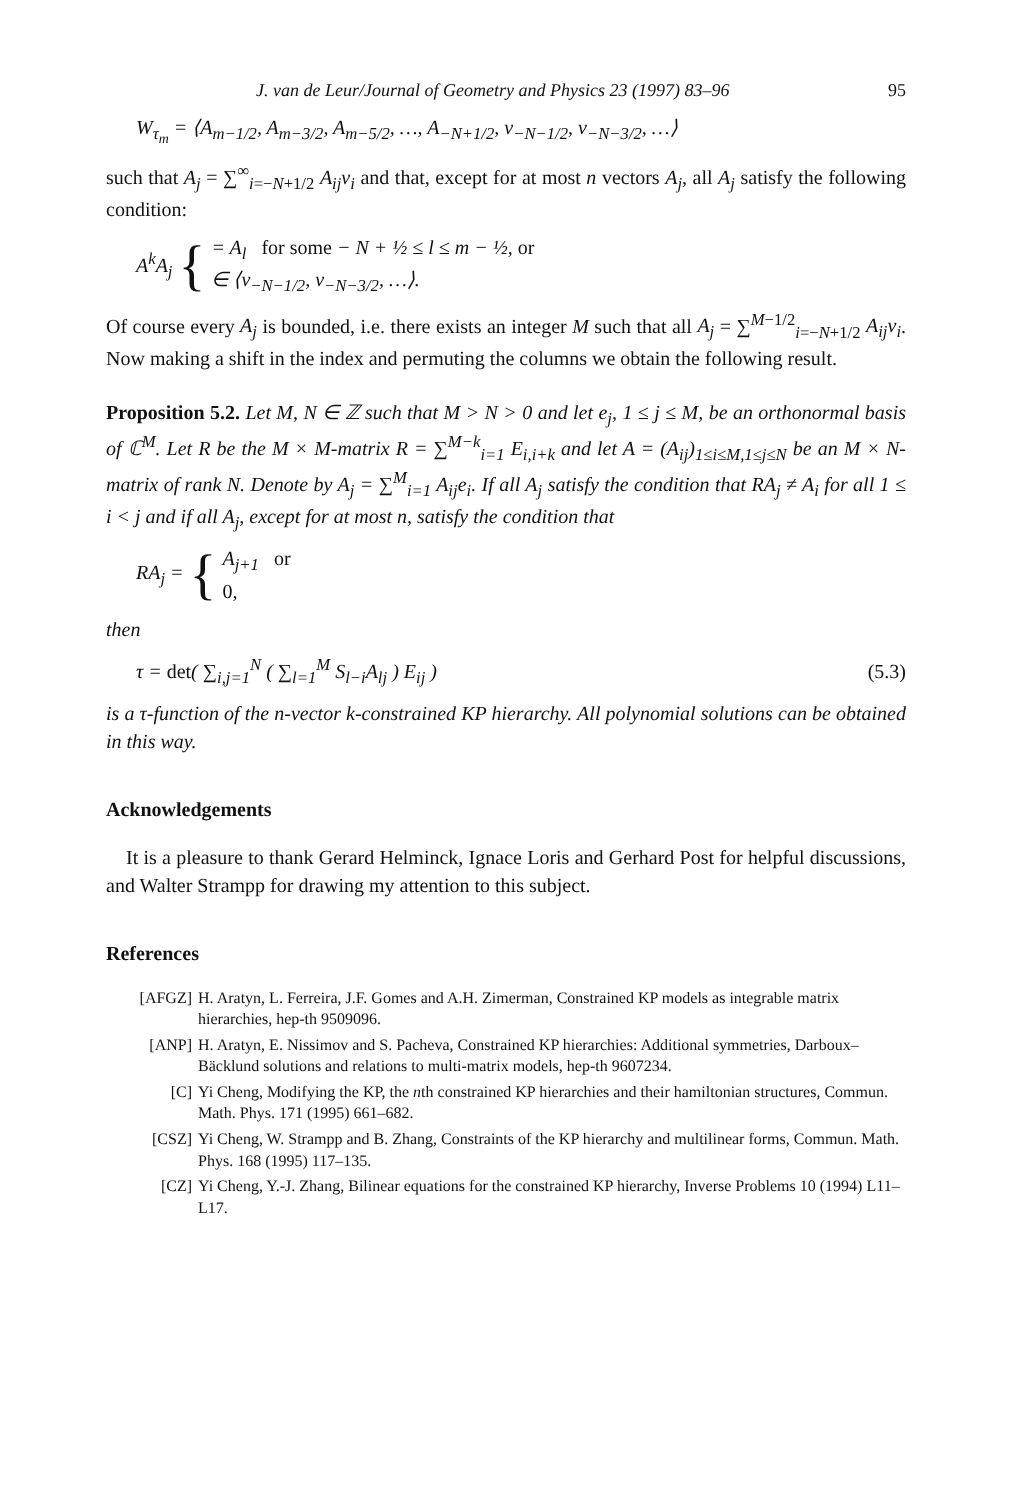J. van de Leur/Journal of Geometry and Physics 23 (1997) 83–96 95
W<sub>τ<sub>m</sub></sub> = ⟨A<sub>m−1/2</sub>, A<sub>m−3/2</sub>, A<sub>m−5/2</sub>, …, A<sub>−N+1/2</sub>, v<sub>−N−1/2</sub>, v<sub>−N−3/2</sub>, …⟩
such that A<sub>j</sub> = ∑<sup>∞</sup><sub>i=−N+1/2</sub> A<sub>ij</sub>v<sub>i</sub> and that, except for at most n vectors A<sub>j</sub>, all A<sub>j</sub> satisfy the following condition:
A<sup>k</sup>A<sub>j</sub> { = A<sub>l</sub> for some − N + ½ ≤ l ≤ m − ½, or
∈ ⟨v<sub>−N−1/2</sub>, v<sub>−N−3/2</sub>, …⟩.
Of course every A<sub>j</sub> is bounded, i.e. there exists an integer M such that all A<sub>j</sub> = ∑<sup>M−1/2</sup><sub>i=−N+1/2</sub> A<sub>ij</sub>v<sub>i</sub>. Now making a shift in the index and permuting the columns we obtain the following result.
Proposition 5.2. Let M, N ∈ ℤ such that M > N > 0 and let e<sub>j</sub>, 1 ≤ j ≤ M, be an orthonormal basis of ℂ<sup>M</sup>. Let R be the M × M-matrix R = ∑<sup>M−k</sup><sub>i=1</sub> E<sub>i,i+k</sub> and let A = (A<sub>ij</sub>)<sub>1≤i≤M,1≤j≤N</sub> be an M × N-matrix of rank N. Denote by A<sub>j</sub> = ∑<sup>M</sup><sub>i=1</sub> A<sub>ij</sub>e<sub>i</sub>. If all A<sub>j</sub> satisfy the condition that RA<sub>j</sub> ≠ A<sub>i</sub> for all 1 ≤ i < j and if all A<sub>j</sub>, except for at most n, satisfy the condition that
RA<sub>j</sub> = { A<sub>j+1</sub> or
0,
then
τ = det( ∑<sub>i,j=1</sub><sup>N</sup> ( ∑<sub>l=1</sub><sup>M</sup> S<sub>l−i</sub>A<sub>lj</sub> ) E<sub>ij</sub> ) (5.3)
is a τ-function of the n-vector k-constrained KP hierarchy. All polynomial solutions can be obtained in this way.
Acknowledgements
It is a pleasure to thank Gerard Helminck, Ignace Loris and Gerhard Post for helpful discussions, and Walter Strampp for drawing my attention to this subject.
References
[AFGZ] H. Aratyn, L. Ferreira, J.F. Gomes and A.H. Zimerman, Constrained KP models as integrable matrix hierarchies, hep-th 9509096.
[ANP] H. Aratyn, E. Nissimov and S. Pacheva, Constrained KP hierarchies: Additional symmetries, Darboux–Bäcklund solutions and relations to multi-matrix models, hep-th 9607234.
[C] Yi Cheng, Modifying the KP, the nth constrained KP hierarchies and their hamiltonian structures, Commun. Math. Phys. 171 (1995) 661–682.
[CSZ] Yi Cheng, W. Strampp and B. Zhang, Constraints of the KP hierarchy and multilinear forms, Commun. Math. Phys. 168 (1995) 117–135.
[CZ] Yi Cheng, Y.-J. Zhang, Bilinear equations for the constrained KP hierarchy, Inverse Problems 10 (1994) L11–L17.